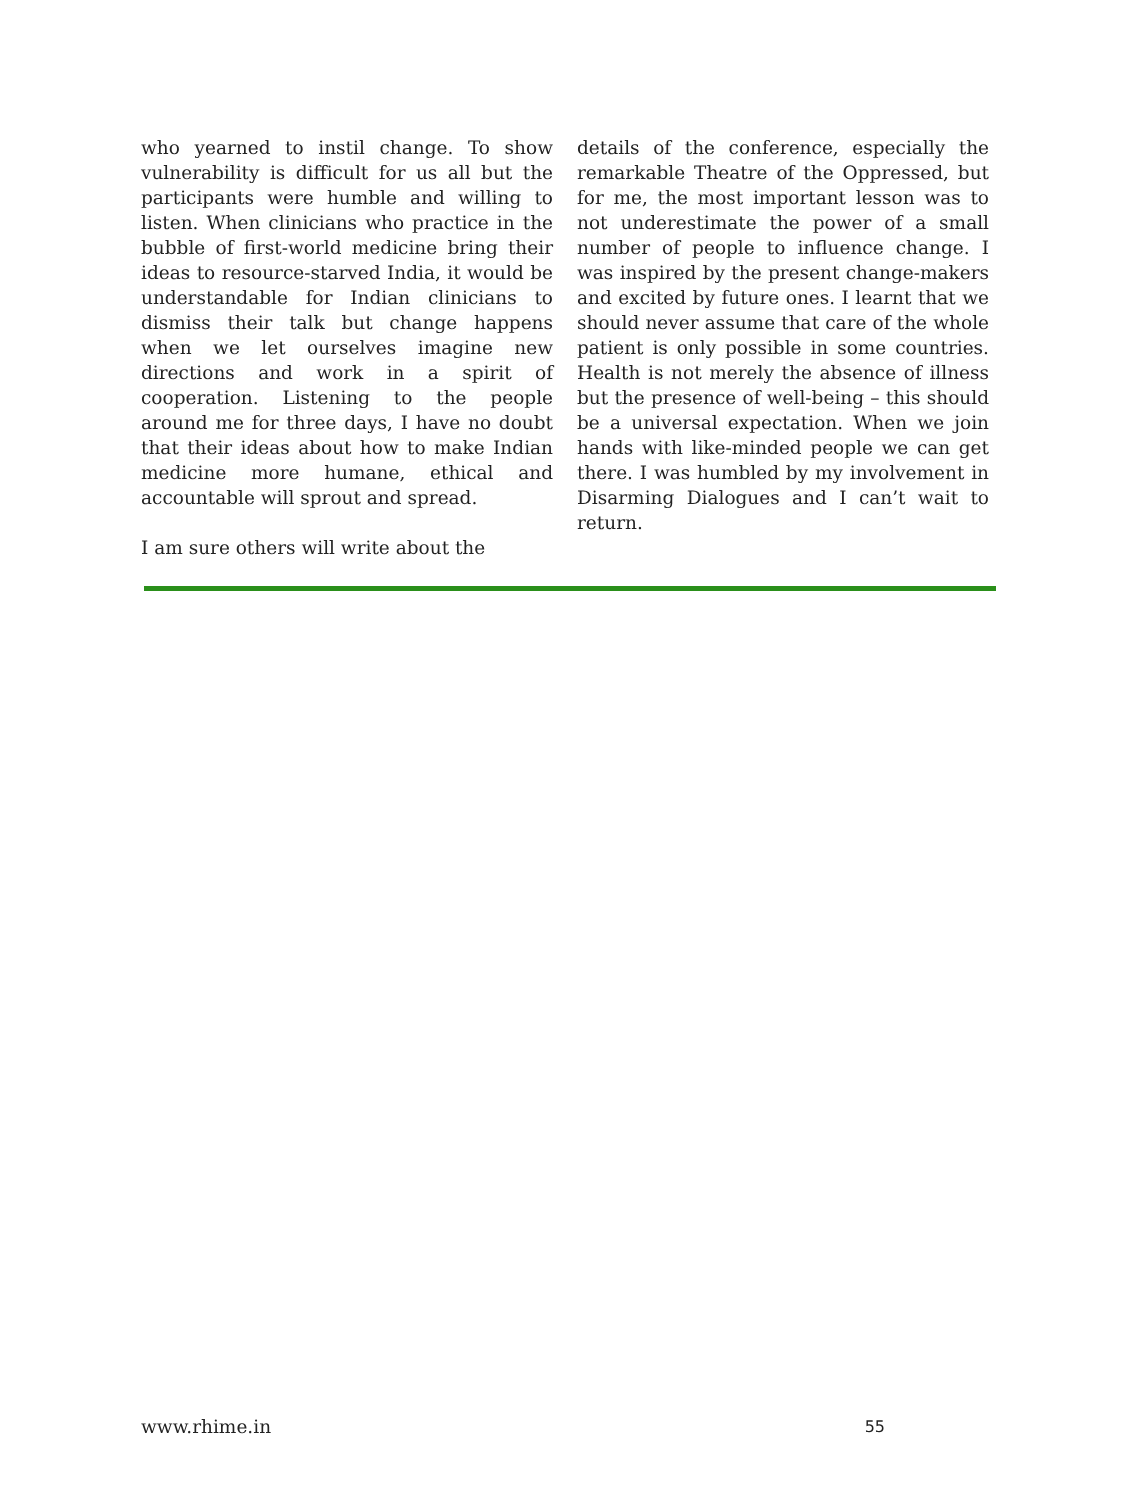who yearned to instil change. To show vulnerability is difficult for us all but the participants were humble and willing to listen. When clinicians who practice in the bubble of first-world medicine bring their ideas to resource-starved India, it would be understandable for Indian clinicians to dismiss their talk but change happens when we let ourselves imagine new directions and work in a spirit of cooperation. Listening to the people around me for three days, I have no doubt that their ideas about how to make Indian medicine more humane, ethical and accountable will sprout and spread.
I am sure others will write about the
details of the conference, especially the remarkable Theatre of the Oppressed, but for me, the most important lesson was to not underestimate the power of a small number of people to influence change. I was inspired by the present change-makers and excited by future ones. I learnt that we should never assume that care of the whole patient is only possible in some countries. Health is not merely the absence of illness but the presence of well-being – this should be a universal expectation. When we join hands with like-minded people we can get there. I was humbled by my involvement in Disarming Dialogues and I can’t wait to return.
www.rhime.in 55